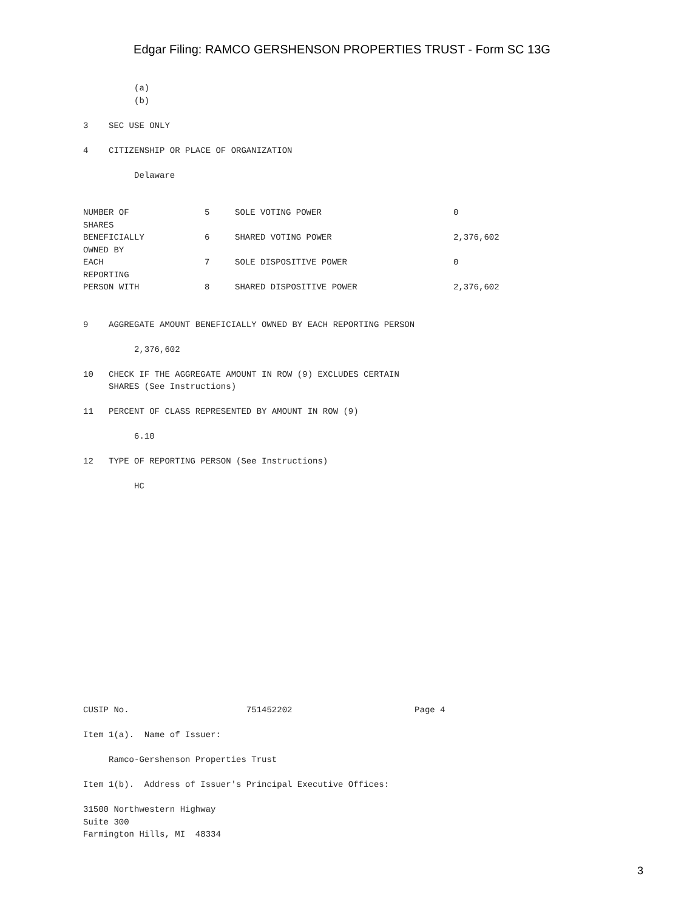Edgar Filing: RAMCO GERSHENSON PROPERTIES TRUST - Form SC 13G
(a) (b) 3 SEC USE ONLY 4 CITIZENSHIP OR PLACE OF ORGANIZATION Delaware
| NUMBER OF SHARES | 5 | SOLE VOTING POWER | 0 |
| BENEFICIALLY OWNED BY | 6 | SHARED VOTING POWER | 2,376,602 |
| EACH REPORTING | 7 | SOLE DISPOSITIVE POWER | 0 |
| PERSON WITH | 8 | SHARED DISPOSITIVE POWER | 2,376,602 |
9 AGGREGATE AMOUNT BENEFICIALLY OWNED BY EACH REPORTING PERSON 2,376,602 10 CHECK IF THE AGGREGATE AMOUNT IN ROW (9) EXCLUDES CERTAIN SHARES (See Instructions) 11 PERCENT OF CLASS REPRESENTED BY AMOUNT IN ROW (9) 6.10 12 TYPE OF REPORTING PERSON (See Instructions) HC CUSIP No. 751452202 Page 4 Item 1(a). Name of Issuer: Ramco-Gershenson Properties Trust Item 1(b). Address of Issuer's Principal Executive Offices: 31500 Northwestern Highway Suite 300 Farmington Hills, MI 48334
3